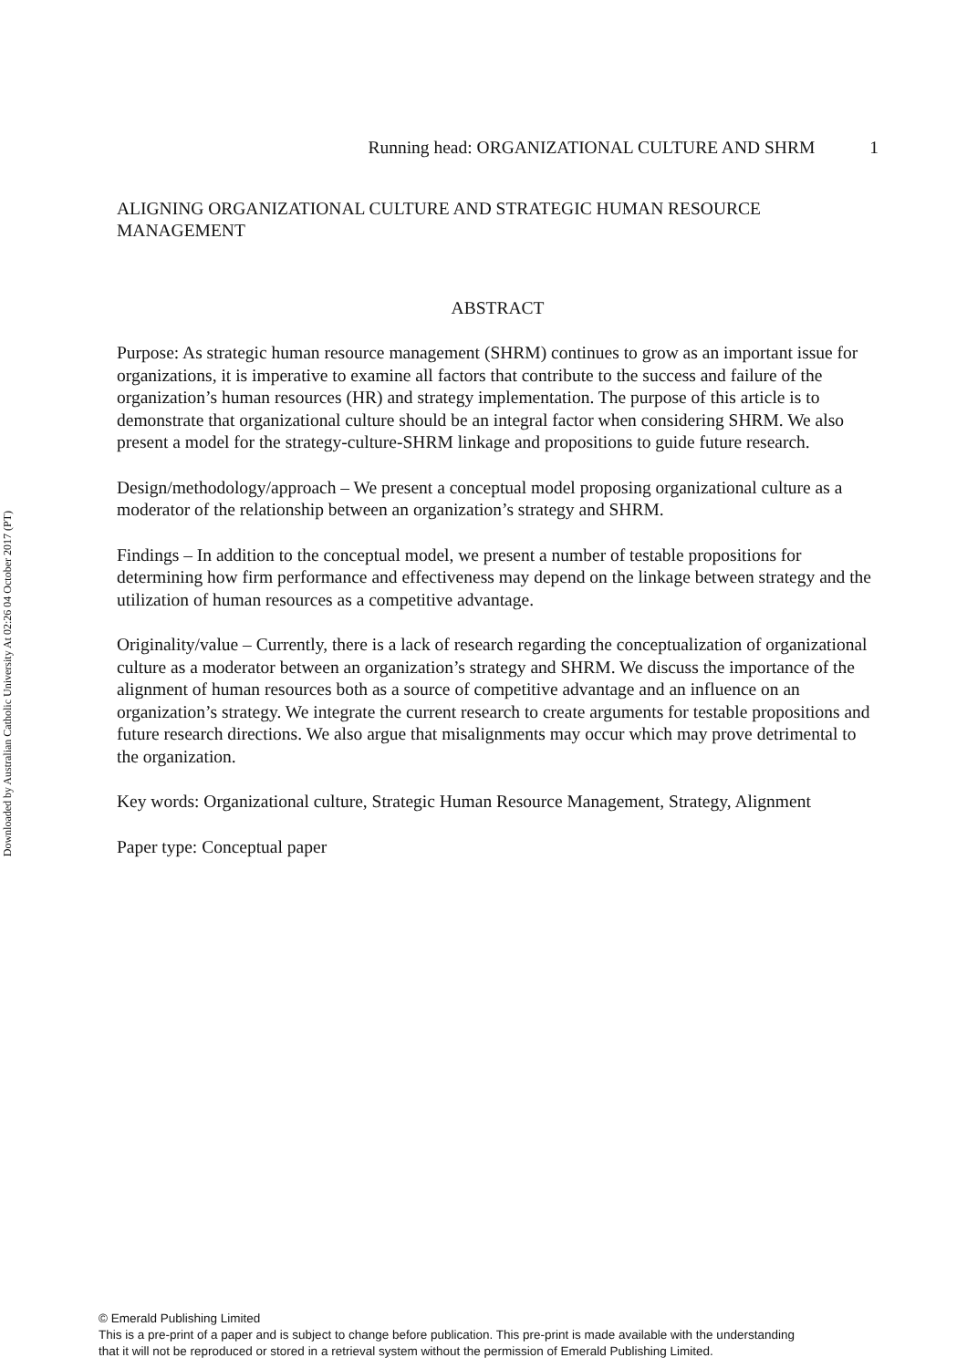Downloaded by Australian Catholic University At 02:26 04 October 2017 (PT)
Running head: ORGANIZATIONAL CULTURE AND SHRM 1
ALIGNING ORGANIZATIONAL CULTURE AND STRATEGIC HUMAN RESOURCE MANAGEMENT
ABSTRACT
Purpose: As strategic human resource management (SHRM) continues to grow as an important issue for organizations, it is imperative to examine all factors that contribute to the success and failure of the organization’s human resources (HR) and strategy implementation. The purpose of this article is to demonstrate that organizational culture should be an integral factor when considering SHRM. We also present a model for the strategy-culture-SHRM linkage and propositions to guide future research.
Design/methodology/approach – We present a conceptual model proposing organizational culture as a moderator of the relationship between an organization’s strategy and SHRM.
Findings – In addition to the conceptual model, we present a number of testable propositions for determining how firm performance and effectiveness may depend on the linkage between strategy and the utilization of human resources as a competitive advantage.
Originality/value – Currently, there is a lack of research regarding the conceptualization of organizational culture as a moderator between an organization’s strategy and SHRM. We discuss the importance of the alignment of human resources both as a source of competitive advantage and an influence on an organization’s strategy. We integrate the current research to create arguments for testable propositions and future research directions. We also argue that misalignments may occur which may prove detrimental to the organization.
Key words: Organizational culture, Strategic Human Resource Management, Strategy, Alignment
Paper type: Conceptual paper
© Emerald Publishing Limited
This is a pre-print of a paper and is subject to change before publication. This pre-print is made available with the understanding
that it will not be reproduced or stored in a retrieval system without the permission of Emerald Publishing Limited.